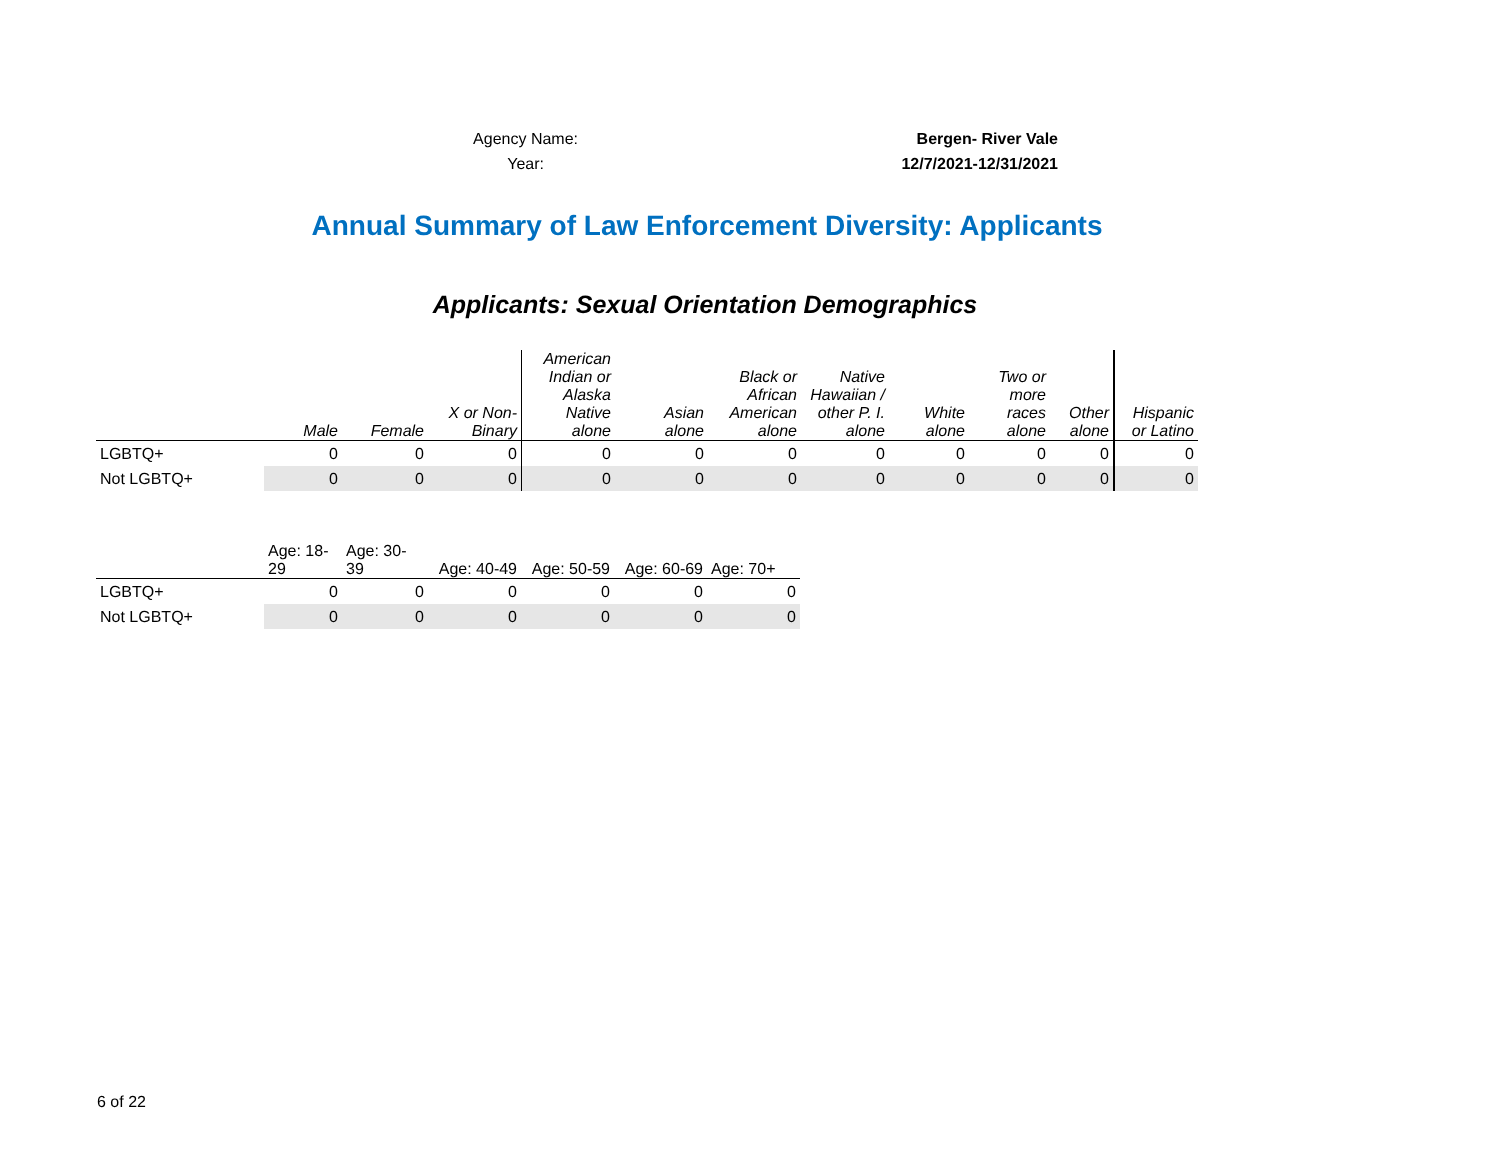Agency Name: Bergen- River Vale
Year: 12/7/2021-12/31/2021
Annual Summary of Law Enforcement Diversity: Applicants
Applicants: Sexual Orientation Demographics
| | Male | Female | X or Non- Binary | American Indian or Alaska Native alone | Asian alone | Black or African American alone | Native Hawaiian / other P. I. alone | White alone | Two or more races alone | Other alone | Hispanic or Latino |
| --- | --- | --- | --- | --- | --- | --- | --- | --- | --- | --- | --- |
| LGBTQ+ | 0 | 0 | 0 | 0 | 0 | 0 | 0 | 0 | 0 | 0 | 0 |
| Not LGBTQ+ | 0 | 0 | 0 | 0 | 0 | 0 | 0 | 0 | 0 | 0 | 0 |
| | Age: 18- 29 | Age: 30- 39 | Age: 40-49 | Age: 50-59 | Age: 60-69 | Age: 70+ |
| --- | --- | --- | --- | --- | --- | --- |
| LGBTQ+ | 0 | 0 | 0 | 0 | 0 | 0 |
| Not LGBTQ+ | 0 | 0 | 0 | 0 | 0 | 0 |
6 of 22